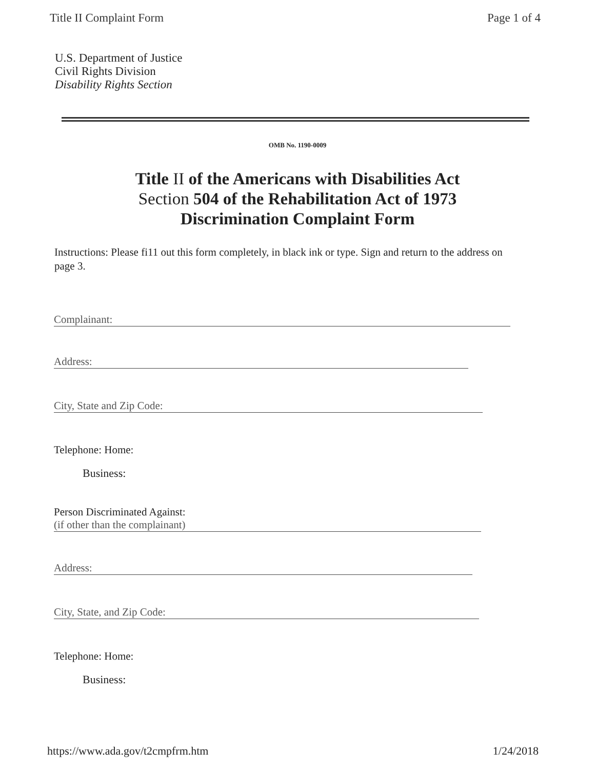Title II Complaint Form Page 1 of 4
U.S. Department of Justice
Civil Rights Division
Disability Rights Section
OMB No. 1190-0009
Title II of the Americans with Disabilities Act
Section 504 of the Rehabilitation Act of 1973
Discrimination Complaint Form
Instructions: Please fi11 out this form completely, in black ink or type. Sign and return to the address on page 3.
Complainant:
Address:
City, State and Zip Code:
Telephone: Home:
Business:
Person Discriminated Against:
(if other than the complainant)
Address:
City, State, and Zip Code:
Telephone: Home:
Business:
https://www.ada.gov/t2cmpfrm.htm 1/24/2018